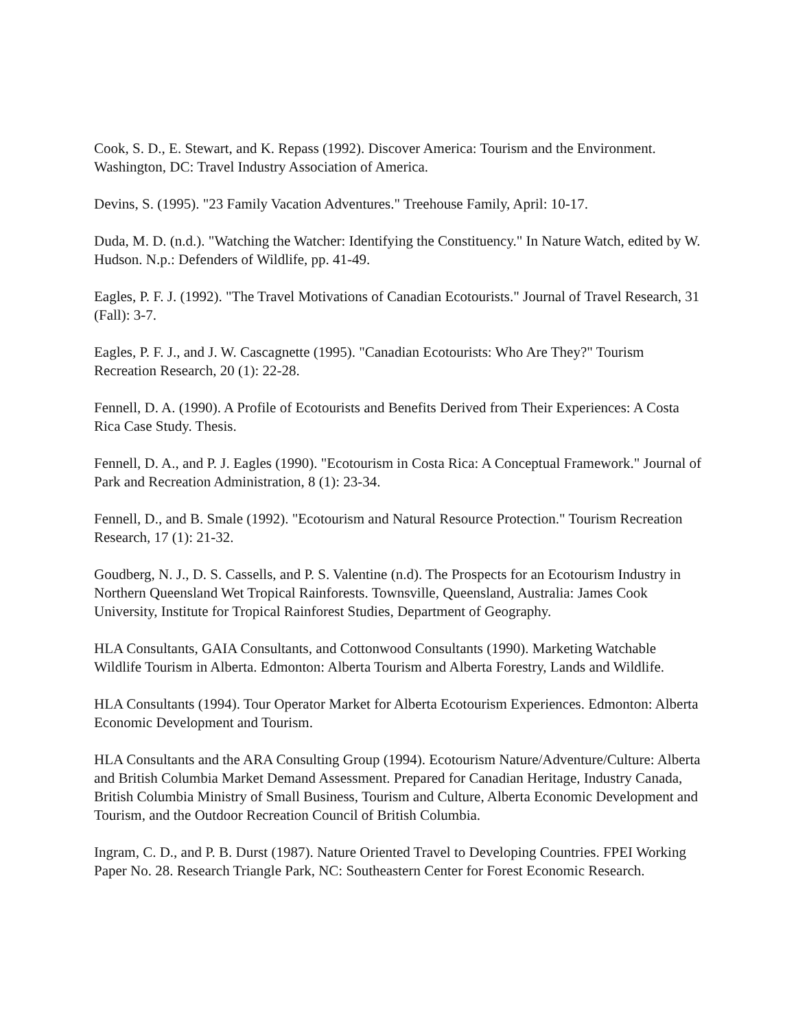Cook, S. D., E. Stewart, and K. Repass (1992). Discover America: Tourism and the Environment. Washington, DC: Travel Industry Association of America.
Devins, S. (1995). "23 Family Vacation Adventures." Treehouse Family, April: 10-17.
Duda, M. D. (n.d.). "Watching the Watcher: Identifying the Constituency." In Nature Watch, edited by W. Hudson. N.p.: Defenders of Wildlife, pp. 41-49.
Eagles, P. F. J. (1992). "The Travel Motivations of Canadian Ecotourists." Journal of Travel Research, 31 (Fall): 3-7.
Eagles, P. F. J., and J. W. Cascagnette (1995). "Canadian Ecotourists: Who Are They?" Tourism Recreation Research, 20 (1): 22-28.
Fennell, D. A. (1990). A Profile of Ecotourists and Benefits Derived from Their Experiences: A Costa Rica Case Study. Thesis.
Fennell, D. A., and P. J. Eagles (1990). "Ecotourism in Costa Rica: A Conceptual Framework." Journal of Park and Recreation Administration, 8 (1): 23-34.
Fennell, D., and B. Smale (1992). "Ecotourism and Natural Resource Protection." Tourism Recreation Research, 17 (1): 21-32.
Goudberg, N. J., D. S. Cassells, and P. S. Valentine (n.d). The Prospects for an Ecotourism Industry in Northern Queensland Wet Tropical Rainforests. Townsville, Queensland, Australia: James Cook University, Institute for Tropical Rainforest Studies, Department of Geography.
HLA Consultants, GAIA Consultants, and Cottonwood Consultants (1990). Marketing Watchable Wildlife Tourism in Alberta. Edmonton: Alberta Tourism and Alberta Forestry, Lands and Wildlife.
HLA Consultants (1994). Tour Operator Market for Alberta Ecotourism Experiences. Edmonton: Alberta Economic Development and Tourism.
HLA Consultants and the ARA Consulting Group (1994). Ecotourism Nature/Adventure/Culture: Alberta and British Columbia Market Demand Assessment. Prepared for Canadian Heritage, Industry Canada, British Columbia Ministry of Small Business, Tourism and Culture, Alberta Economic Development and Tourism, and the Outdoor Recreation Council of British Columbia.
Ingram, C. D., and P. B. Durst (1987). Nature Oriented Travel to Developing Countries. FPEI Working Paper No. 28. Research Triangle Park, NC: Southeastern Center for Forest Economic Research.